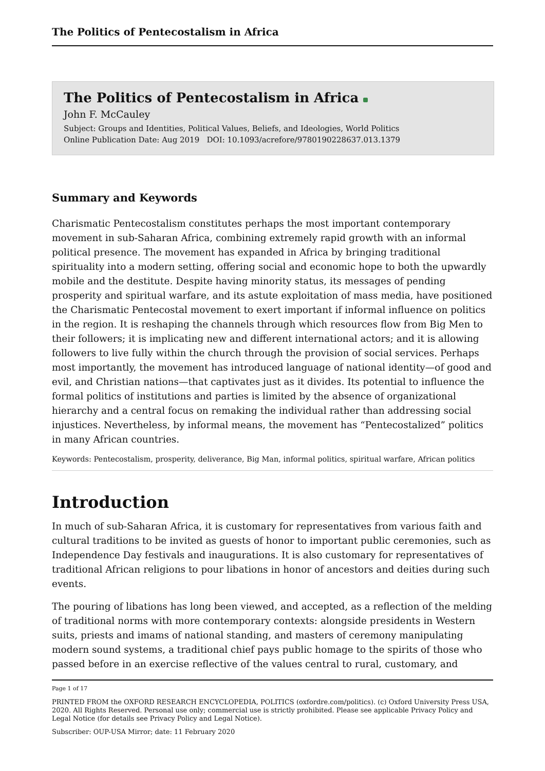The Politics of Pentecostalism in Africa
The Politics of Pentecostalism in Africa
John F. McCauley
Subject: Groups and Identities, Political Values, Beliefs, and Ideologies, World Politics
Online Publication Date: Aug 2019 DOI: 10.1093/acrefore/9780190228637.013.1379
Summary and Keywords
Charismatic Pentecostalism constitutes perhaps the most important contemporary movement in sub-Saharan Africa, combining extremely rapid growth with an informal political presence. The movement has expanded in Africa by bringing traditional spirituality into a modern setting, offering social and economic hope to both the upwardly mobile and the destitute. Despite having minority status, its messages of pending prosperity and spiritual warfare, and its astute exploitation of mass media, have positioned the Charismatic Pentecostal movement to exert important if informal influence on politics in the region. It is reshaping the channels through which resources flow from Big Men to their followers; it is implicating new and different international actors; and it is allowing followers to live fully within the church through the provision of social services. Perhaps most importantly, the movement has introduced language of national identity—of good and evil, and Christian nations—that captivates just as it divides. Its potential to influence the formal politics of institutions and parties is limited by the absence of organizational hierarchy and a central focus on remaking the individual rather than addressing social injustices. Nevertheless, by informal means, the movement has “Pentecostalized” politics in many African countries.
Keywords: Pentecostalism, prosperity, deliverance, Big Man, informal politics, spiritual warfare, African politics
Introduction
In much of sub-Saharan Africa, it is customary for representatives from various faith and cultural traditions to be invited as guests of honor to important public ceremonies, such as Independence Day festivals and inaugurations. It is also customary for representatives of traditional African religions to pour libations in honor of ancestors and deities during such events.
The pouring of libations has long been viewed, and accepted, as a reflection of the melding of traditional norms with more contemporary contexts: alongside presidents in Western suits, priests and imams of national standing, and masters of ceremony manipulating modern sound systems, a traditional chief pays public homage to the spirits of those who passed before in an exercise reflective of the values central to rural, customary, and
Page 1 of 17
PRINTED FROM the OXFORD RESEARCH ENCYCLOPEDIA, POLITICS (oxfordre.com/politics). (c) Oxford University Press USA, 2020. All Rights Reserved. Personal use only; commercial use is strictly prohibited. Please see applicable Privacy Policy and Legal Notice (for details see Privacy Policy and Legal Notice).
Subscriber: OUP-USA Mirror; date: 11 February 2020